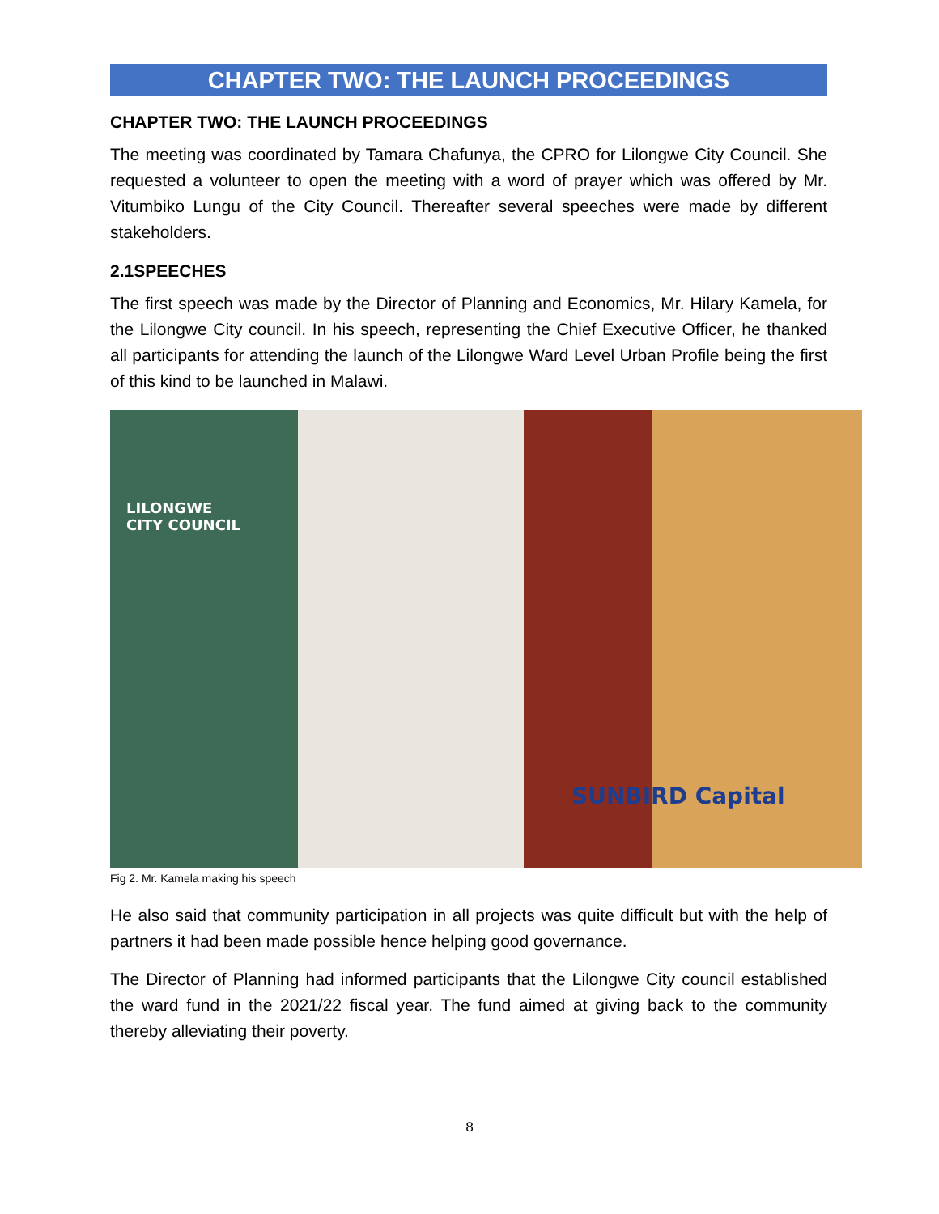CHAPTER TWO: THE LAUNCH PROCEEDINGS
CHAPTER TWO: THE LAUNCH PROCEEDINGS
The meeting was coordinated by Tamara Chafunya, the CPRO for Lilongwe City Council. She requested a volunteer to open the meeting with a word of prayer which was offered by Mr. Vitumbiko Lungu of the City Council. Thereafter several speeches were made by different stakeholders.
2.1SPEECHES
The first speech was made by the Director of Planning and Economics, Mr. Hilary Kamela, for the Lilongwe City council. In his speech, representing the Chief Executive Officer, he thanked all participants for attending the launch of the Lilongwe Ward Level Urban Profile being the first of this kind to be launched in Malawi.
LILONGWE
CITY COUNCIL
SUNBIRD Capital
Fig 2. Mr. Kamela making his speech
He also said that community participation in all projects was quite difficult but with the help of partners it had been made possible hence helping good governance.
The Director of Planning had informed participants that the Lilongwe City council established the ward fund in the 2021/22 fiscal year. The fund aimed at giving back to the community thereby alleviating their poverty.
8